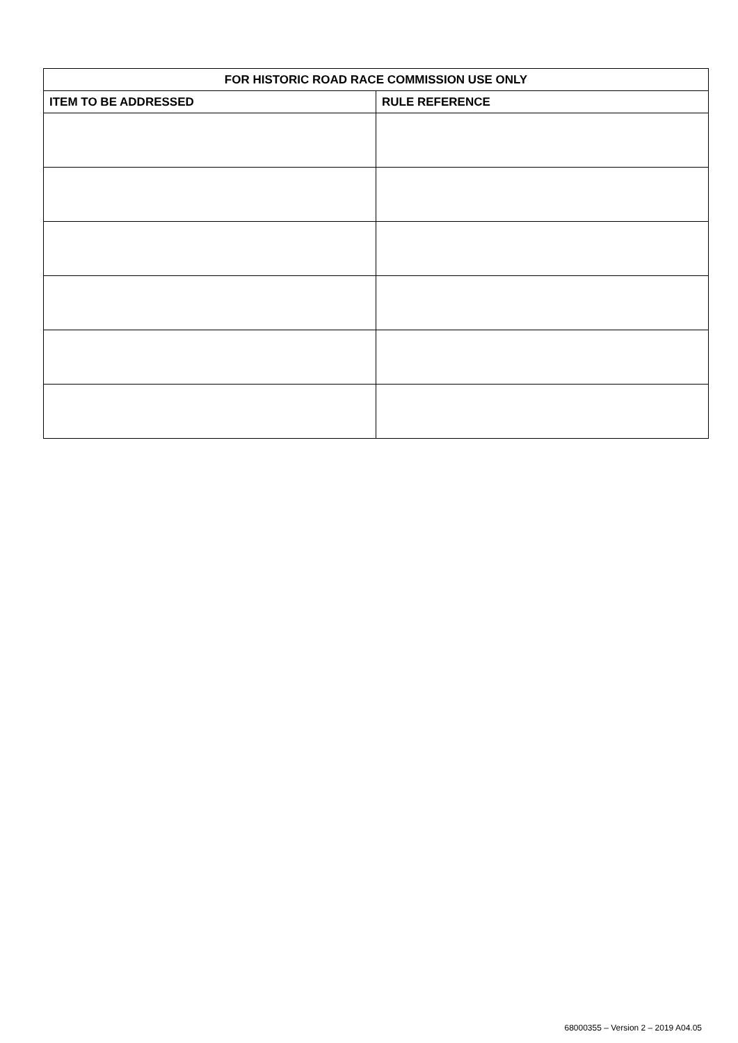| FOR HISTORIC ROAD RACE COMMISSION USE ONLY | |
| --- | --- |
| ITEM TO BE ADDRESSED | RULE REFERENCE |
68000355 – Version 2 – 2019 A04.05